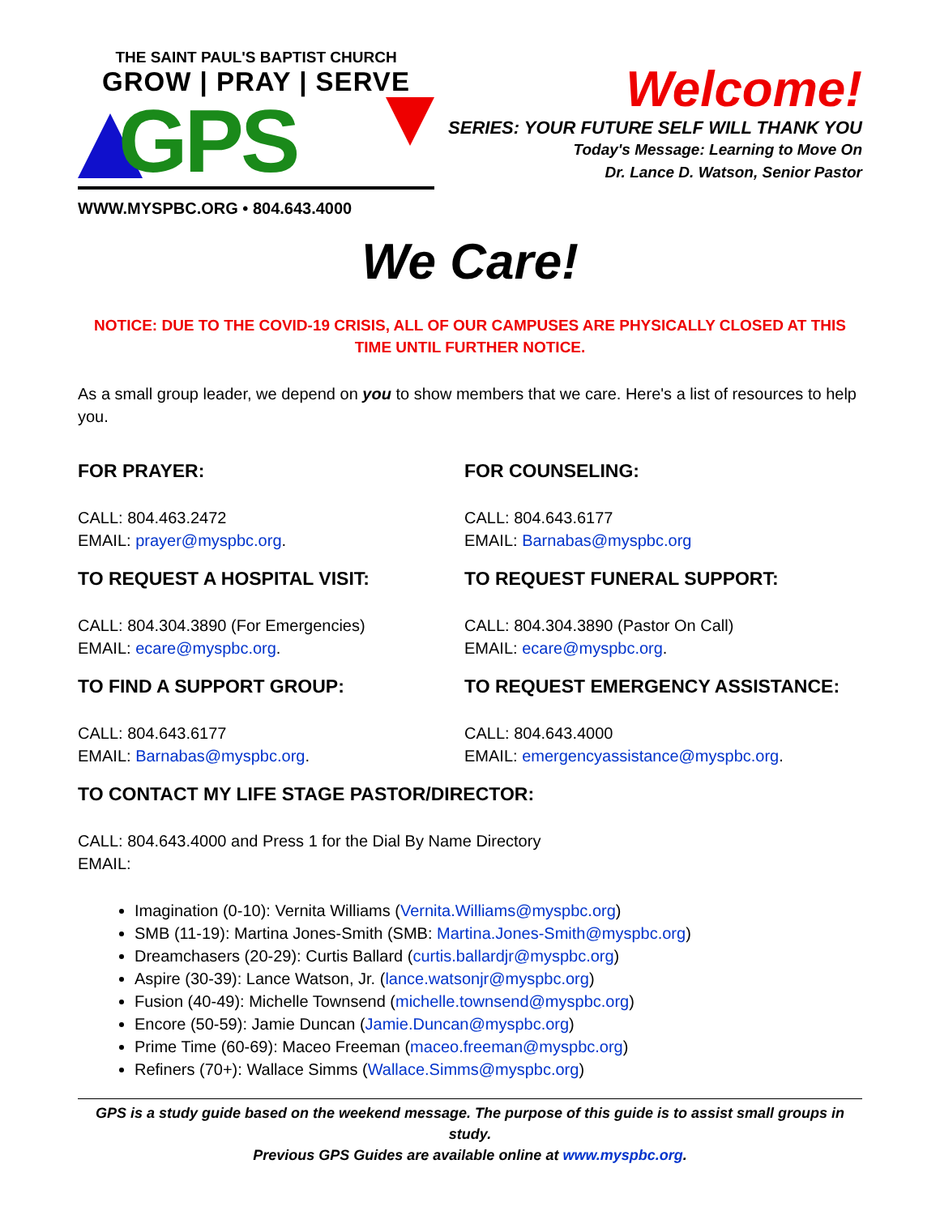THE SAINT PAUL'S BAPTIST CHURCH
GROW | PRAY | SERVE
GPS
WWW.MYSPBC.ORG • 804.643.4000
Welcome!
SERIES: YOUR FUTURE SELF WILL THANK YOU
Today's Message: Learning to Move On
Dr. Lance D. Watson, Senior Pastor
We Care!
NOTICE: DUE TO THE COVID-19 CRISIS, ALL OF OUR CAMPUSES ARE PHYSICALLY CLOSED AT THIS TIME UNTIL FURTHER NOTICE.
As a small group leader, we depend on you to show members that we care. Here's a list of resources to help you.
FOR PRAYER:
CALL: 804.463.2472
EMAIL: prayer@myspbc.org.
FOR COUNSELING:
CALL: 804.643.6177
EMAIL: Barnabas@myspbc.org
TO REQUEST A HOSPITAL VISIT:
CALL: 804.304.3890 (For Emergencies)
EMAIL: ecare@myspbc.org.
TO REQUEST FUNERAL SUPPORT:
CALL: 804.304.3890 (Pastor On Call)
EMAIL: ecare@myspbc.org.
TO FIND A SUPPORT GROUP:
CALL: 804.643.6177
EMAIL: Barnabas@myspbc.org.
TO REQUEST EMERGENCY ASSISTANCE:
CALL: 804.643.4000
EMAIL: emergencyassistance@myspbc.org.
TO CONTACT MY LIFE STAGE PASTOR/DIRECTOR:
CALL: 804.643.4000 and Press 1 for the Dial By Name Directory
EMAIL:
Imagination (0-10): Vernita Williams (Vernita.Williams@myspbc.org)
SMB (11-19): Martina Jones-Smith (SMB: Martina.Jones-Smith@myspbc.org)
Dreamchasers (20-29): Curtis Ballard (curtis.ballardjr@myspbc.org)
Aspire (30-39): Lance Watson, Jr. (lance.watsonjr@myspbc.org)
Fusion (40-49): Michelle Townsend (michelle.townsend@myspbc.org)
Encore (50-59): Jamie Duncan (Jamie.Duncan@myspbc.org)
Prime Time (60-69): Maceo Freeman (maceo.freeman@myspbc.org)
Refiners (70+): Wallace Simms (Wallace.Simms@myspbc.org)
GPS is a study guide based on the weekend message. The purpose of this guide is to assist small groups in study.
Previous GPS Guides are available online at www.myspbc.org.